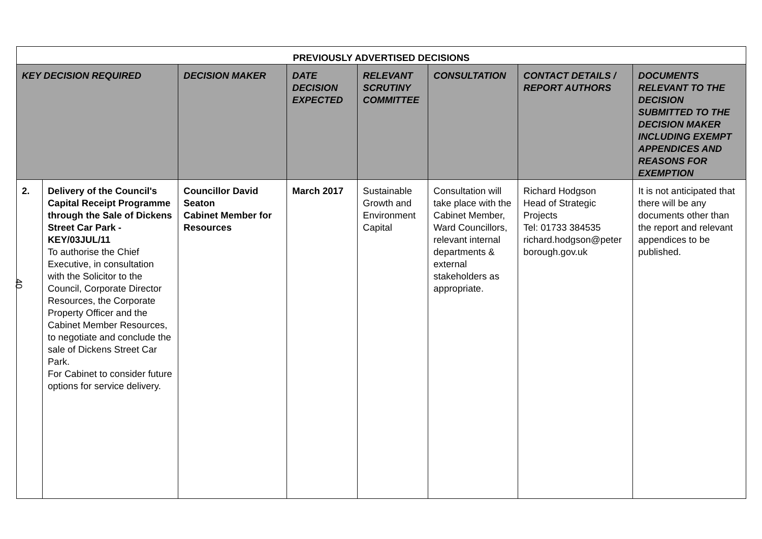| PREVIOUSLY ADVERTISED DECISIONS | | | | | | | |
| KEY DECISION REQUIRED | | DECISION MAKER | DATE DECISION EXPECTED | RELEVANT SCRUTINY COMMITTEE | CONSULTATION | CONTACT DETAILS / REPORT AUTHORS | DOCUMENTS RELEVANT TO THE DECISION SUBMITTED TO THE DECISION MAKER INCLUDING EXEMPT APPENDICES AND REASONS FOR EXEMPTION |
| 2. | Delivery of the Council's Capital Receipt Programme through the Sale of Dickens Street Car Park - KEY/03JUL/11 To authorise the Chief Executive, in consultation with the Solicitor to the Council, Corporate Director Resources, the Corporate Property Officer and the Cabinet Member Resources, to negotiate and conclude the sale of Dickens Street Car Park. For Cabinet to consider future options for service delivery. | Councillor David Seaton Cabinet Member for Resources | March 2017 | Sustainable Growth and Environment Capital | Consultation will take place with the Cabinet Member, Ward Councillors, relevant internal departments & external stakeholders as appropriate. | Richard Hodgson Head of Strategic Projects Tel: 01733 384535 richard.hodgson@peter borough.gov.uk | It is not anticipated that there will be any documents other than the report and relevant appendices to be published. |
40